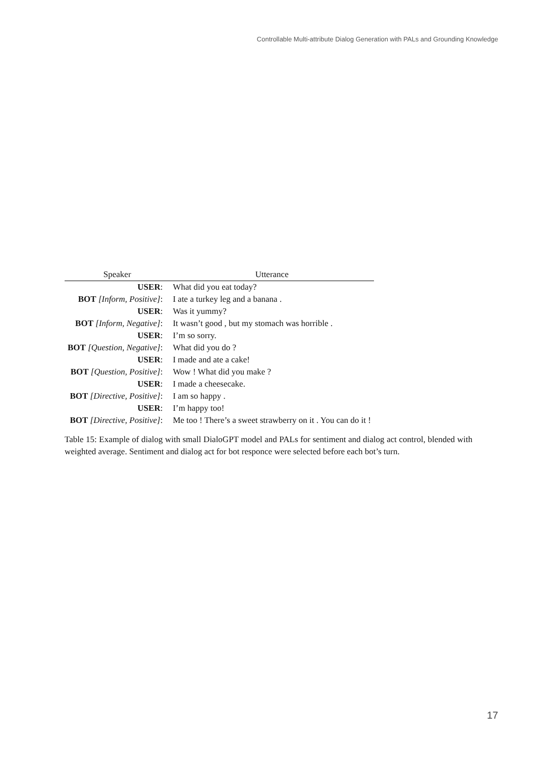Controllable Multi-attribute Dialog Generation with PALs and Grounding Knowledge
| Speaker | Utterance |
| --- | --- |
| USER : | What did you eat today? |
| BOT [Inform, Positive] : | I ate a turkey leg and a banana . |
| USER : | Was it yummy? |
| BOT [Inform, Negative] : | It wasn’t good , but my stomach was horrible . |
| USER : | I’m so sorry. |
| BOT [Question, Negative] : | What did you do ? |
| USER : | I made and ate a cake! |
| BOT [Question, Positive] : | Wow ! What did you make ? |
| USER : | I made a cheesecake. |
| BOT [Directive, Positive] : | I am so happy . |
| USER : | I’m happy too! |
| BOT [Directive, Positive] : | Me too ! There’s a sweet strawberry on it . You can do it ! |
Table 15: Example of dialog with small DialoGPT model and PALs for sentiment and dialog act control, blended with weighted average. Sentiment and dialog act for bot responce were selected before each bot’s turn.
17